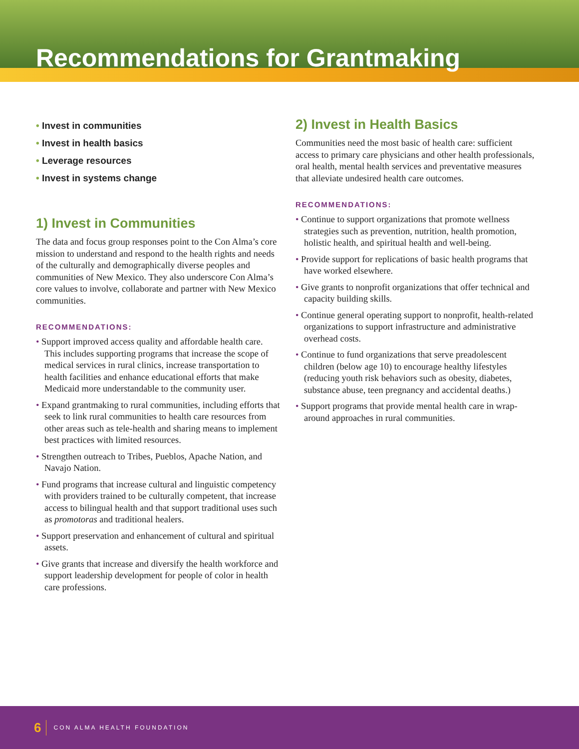Recommendations for Grantmaking
• Invest in communities
• Invest in health basics
• Leverage resources
• Invest in systems change
1) Invest in Communities
The data and focus group responses point to the Con Alma’s core mission to understand and respond to the health rights and needs of the culturally and demographically diverse peoples and communities of New Mexico. They also underscore Con Alma’s core values to involve, collaborate and partner with New Mexico communities.
RECOMMENDATIONS:
• Support improved access quality and affordable health care. This includes supporting programs that increase the scope of medical services in rural clinics, increase transportation to health facilities and enhance educational efforts that make Medicaid more understandable to the community user.
• Expand grantmaking to rural communities, including efforts that seek to link rural communities to health care resources from other areas such as tele-health and sharing means to implement best practices with limited resources.
• Strengthen outreach to Tribes, Pueblos, Apache Nation, and Navajo Nation.
• Fund programs that increase cultural and linguistic competency with providers trained to be culturally competent, that increase access to bilingual health and that support traditional uses such as promotoras and traditional healers.
• Support preservation and enhancement of cultural and spiritual assets.
• Give grants that increase and diversify the health workforce and support leadership development for people of color in health care professions.
2) Invest in Health Basics
Communities need the most basic of health care: sufficient access to primary care physicians and other health professionals, oral health, mental health services and preventative measures that alleviate undesired health care outcomes.
RECOMMENDATIONS:
• Continue to support organizations that promote wellness strategies such as prevention, nutrition, health promotion, holistic health, and spiritual health and well-being.
• Provide support for replications of basic health programs that have worked elsewhere.
• Give grants to nonprofit organizations that offer technical and capacity building skills.
• Continue general operating support to nonprofit, health-related organizations to support infrastructure and administrative overhead costs.
• Continue to fund organizations that serve preadolescent children (below age 10) to encourage healthy lifestyles (reducing youth risk behaviors such as obesity, diabetes, substance abuse, teen pregnancy and accidental deaths.)
• Support programs that provide mental health care in wrap-around approaches in rural communities.
6 CON ALMA HEALTH FOUNDATION